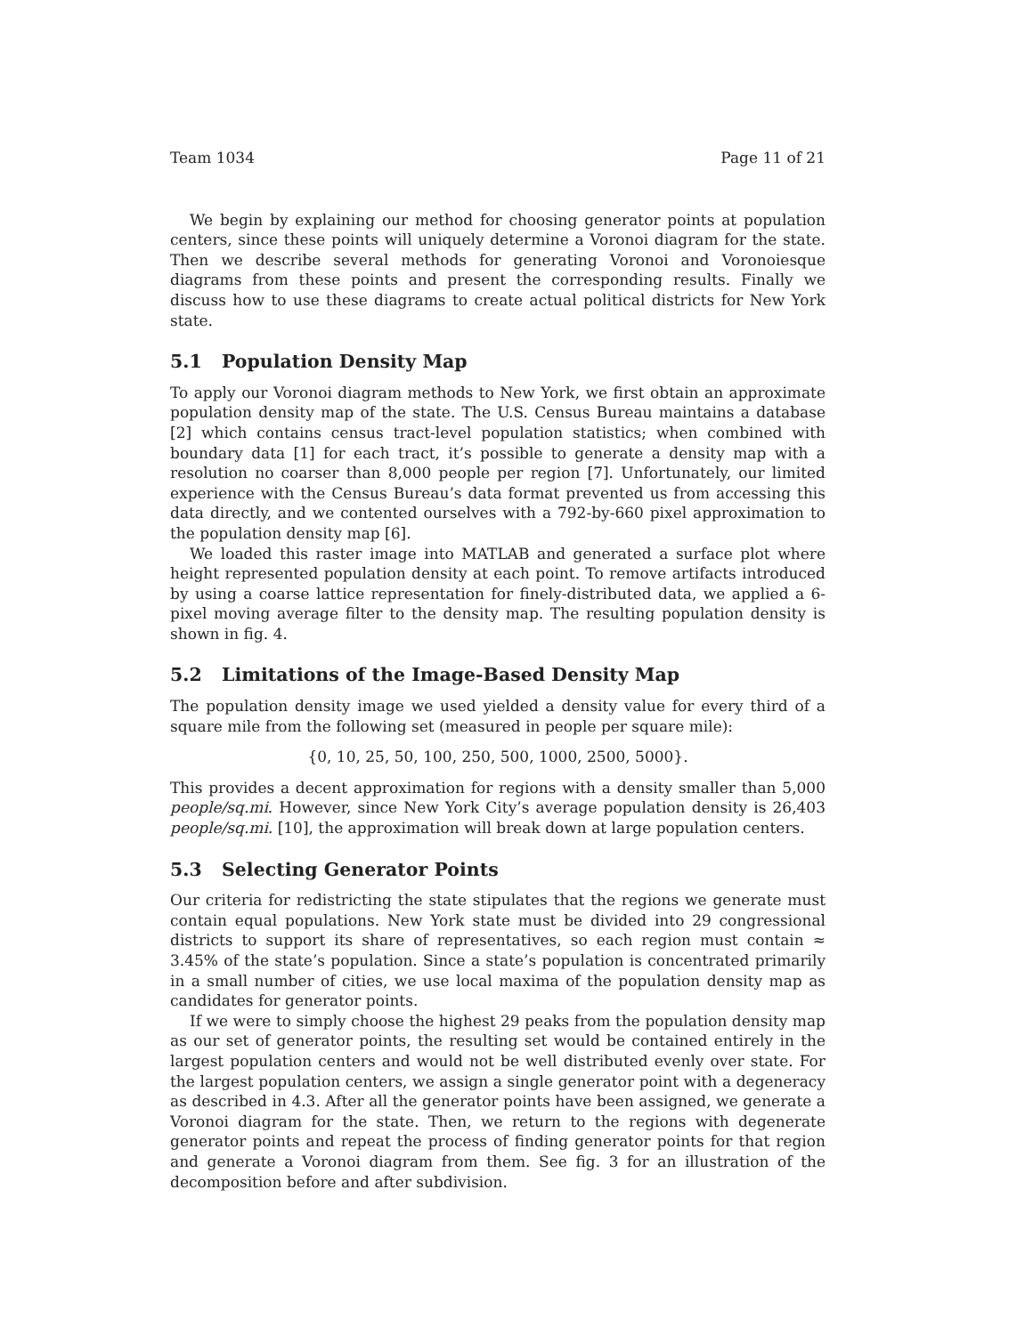Team 1034 Page 11 of 21
We begin by explaining our method for choosing generator points at population centers, since these points will uniquely determine a Voronoi diagram for the state. Then we describe several methods for generating Voronoi and Voronoiesque diagrams from these points and present the corresponding results. Finally we discuss how to use these diagrams to create actual political districts for New York state.
5.1 Population Density Map
To apply our Voronoi diagram methods to New York, we first obtain an approximate population density map of the state. The U.S. Census Bureau maintains a database [2] which contains census tract-level population statistics; when combined with boundary data [1] for each tract, it’s possible to generate a density map with a resolution no coarser than 8,000 people per region [7]. Unfortunately, our limited experience with the Census Bureau’s data format prevented us from accessing this data directly, and we contented ourselves with a 792-by-660 pixel approximation to the population density map [6].
We loaded this raster image into MATLAB and generated a surface plot where height represented population density at each point. To remove artifacts introduced by using a coarse lattice representation for finely-distributed data, we applied a 6-pixel moving average filter to the density map. The resulting population density is shown in fig. 4.
5.2 Limitations of the Image-Based Density Map
The population density image we used yielded a density value for every third of a square mile from the following set (measured in people per square mile):
{0, 10, 25, 50, 100, 250, 500, 1000, 2500, 5000}.
This provides a decent approximation for regions with a density smaller than 5,000 people/sq.mi. However, since New York City’s average population density is 26,403 people/sq.mi. [10], the approximation will break down at large population centers.
5.3 Selecting Generator Points
Our criteria for redistricting the state stipulates that the regions we generate must contain equal populations. New York state must be divided into 29 congressional districts to support its share of representatives, so each region must contain ≈ 3.45% of the state’s population. Since a state’s population is concentrated primarily in a small number of cities, we use local maxima of the population density map as candidates for generator points.
If we were to simply choose the highest 29 peaks from the population density map as our set of generator points, the resulting set would be contained entirely in the largest population centers and would not be well distributed evenly over state. For the largest population centers, we assign a single generator point with a degeneracy as described in 4.3. After all the generator points have been assigned, we generate a Voronoi diagram for the state. Then, we return to the regions with degenerate generator points and repeat the process of finding generator points for that region and generate a Voronoi diagram from them. See fig. 3 for an illustration of the decomposition before and after subdivision.